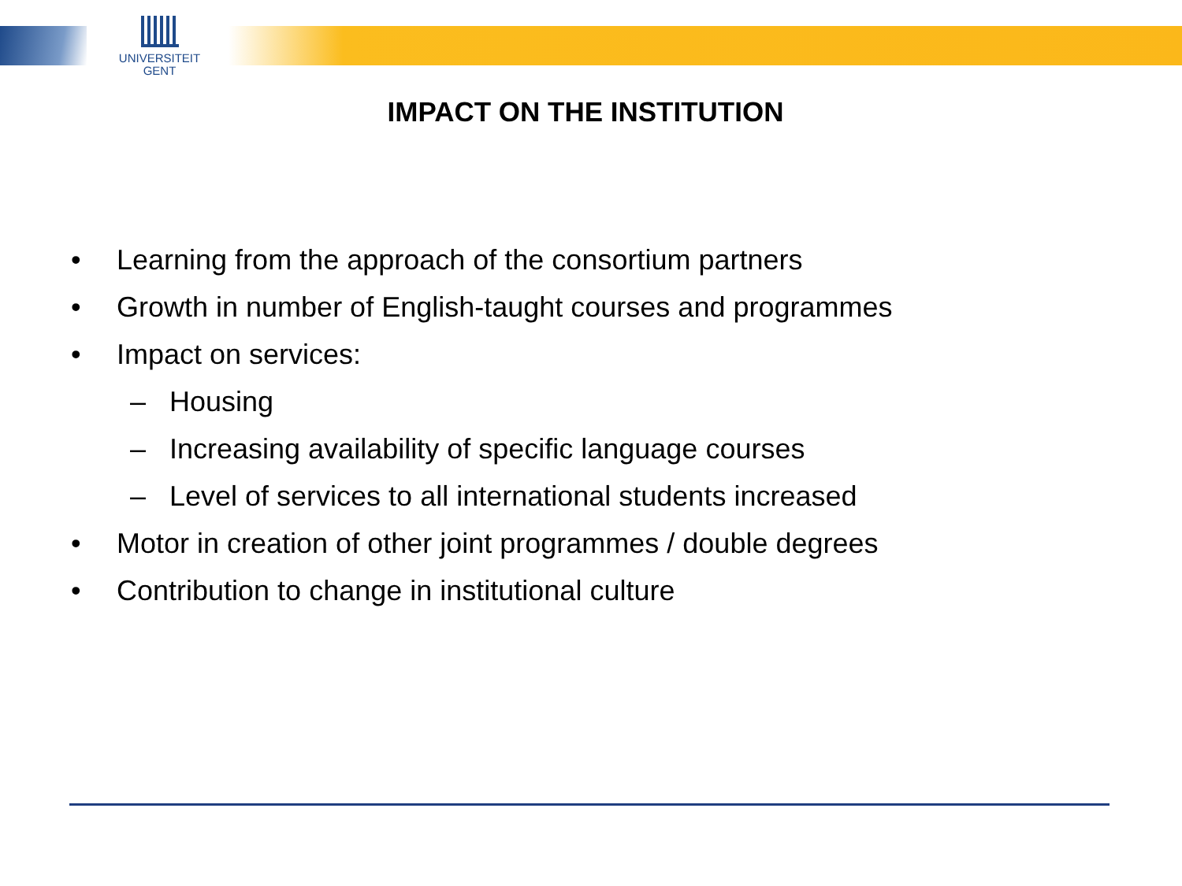UNIVERSITEIT
GENT
IMPACT ON THE INSTITUTION
• Learning from the approach of the consortium partners
• Growth in number of English-taught courses and programmes
• Impact on services:
– Housing
– Increasing availability of specific language courses
– Level of services to all international students increased
• Motor in creation of other joint programmes / double degrees
• Contribution to change in institutional culture